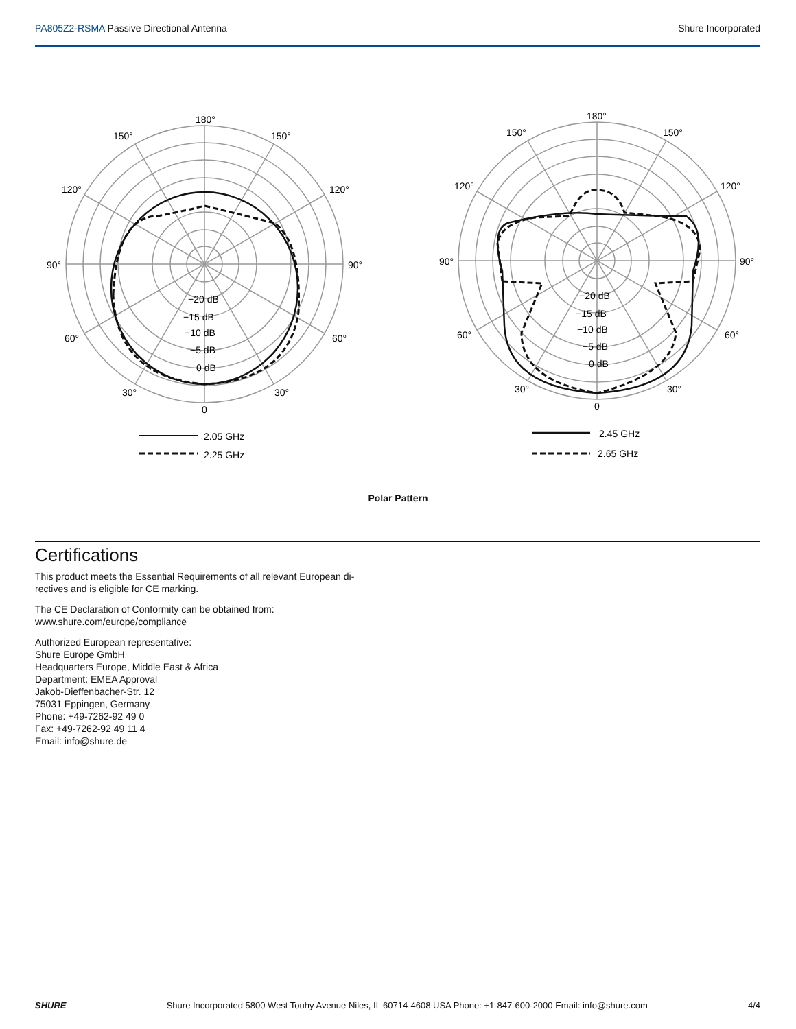PA805Z2-RSMA Passive Directional Antenna Shure Incorporated
180°
150°
150°
120°
120°
90°
90°
60°
60°
30°
30°
0
−20 dB
−15 dB
−10 dB
−5 dB
0 dB
2.05 GHz
2.25 GHz
180°
150°
150°
120°
120°
90°
90°
60°
60°
30°
30°
0
−20 dB
−15 dB
−10 dB
−5 dB
0 dB
2.45 GHz
2.65 GHz
Polar Pattern
Certifications
This product meets the Essential Requirements of all relevant European di-
rectives and is eligible for CE marking.
The CE Declaration of Conformity can be obtained from:
www.shure.com/europe/compliance
Authorized European representative:
Shure Europe GmbH
Headquarters Europe, Middle East & Africa
Department: EMEA Approval
Jakob-Dieffenbacher-Str. 12
75031 Eppingen, Germany
Phone: +49-7262-92 49 0
Fax: +49-7262-92 49 11 4
Email: info@shure.de
SHURE Shure Incorporated 5800 West Touhy Avenue Niles, IL 60714-4608 USA Phone: +1-847-600-2000 Email: info@shure.com 4/4